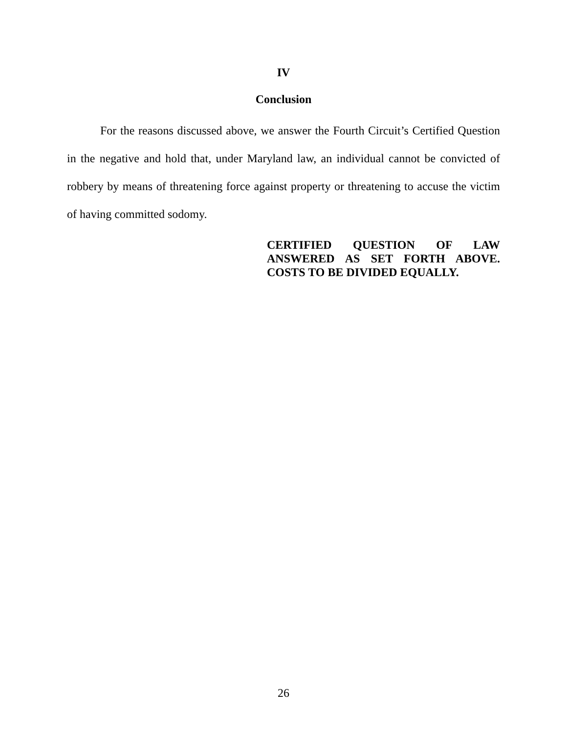IV
Conclusion
For the reasons discussed above, we answer the Fourth Circuit’s Certified Question in the negative and hold that, under Maryland law, an individual cannot be convicted of robbery by means of threatening force against property or threatening to accuse the victim of having committed sodomy.
CERTIFIED QUESTION OF LAW ANSWERED AS SET FORTH ABOVE. COSTS TO BE DIVIDED EQUALLY.
26